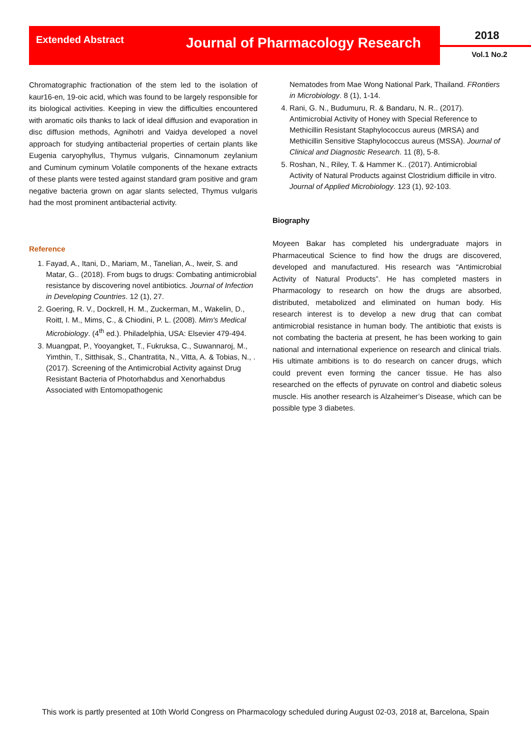Extended Abstract
Journal of Pharmacology Research
2018
Vol.1 No.2
Chromatographic fractionation of the stem led to the isolation of kaur16-en, 19-oic acid, which was found to be largely responsible for its biological activities. Keeping in view the difficulties encountered with aromatic oils thanks to lack of ideal diffusion and evaporation in disc diffusion methods, Agnihotri and Vaidya developed a novel approach for studying antibacterial properties of certain plants like Eugenia caryophyllus, Thymus vulgaris, Cinnamonum zeylanium and Cuminum cyminum Volatile components of the hexane extracts of these plants were tested against standard gram positive and gram negative bacteria grown on agar slants selected, Thymus vulgaris had the most prominent antibacterial activity.
Reference
1. Fayad, A., Itani, D., Mariam, M., Tanelian, A., Iweir, S. and Matar, G.. (2018). From bugs to drugs: Combating antimicrobial resistance by discovering novel antibiotics. Journal of Infection in Developing Countries. 12 (1), 27.
2. Goering, R. V., Dockrell, H. M., Zuckerman, M., Wakelin, D., Roitt, I. M., Mims, C., & Chiodini, P. L. (2008). Mim's Medical Microbiology. (4<sup>th</sup> ed.). Philadelphia, USA: Elsevier 479-494.
3. Muangpat, P., Yooyangket, T., Fukruksa, C., Suwannaroj, M., Yimthin, T., Sitthisak, S., Chantratita, N., Vitta, A. & Tobias, N., . (2017). Screening of the Antimicrobial Activity against Drug Resistant Bacteria of Photorhabdus and Xenorhabdus Associated with Entomopathogenic
Nematodes from Mae Wong National Park, Thailand. FRontiers in Microbiology. 8 (1), 1-14.
4. Rani, G. N., Budumuru, R. & Bandaru, N. R.. (2017). Antimicrobial Activity of Honey with Special Reference to Methicillin Resistant Staphylococcus aureus (MRSA) and Methicillin Sensitive Staphylococcus aureus (MSSA). Journal of Clinical and Diagnostic Research. 11 (8), 5-8.
5. Roshan, N., Riley, T. & Hammer K.. (2017). Antimicrobial Activity of Natural Products against Clostridium difficile in vitro. Journal of Applied Microbiology. 123 (1), 92-103.
Biography
Moyeen Bakar has completed his undergraduate majors in Pharmaceutical Science to find how the drugs are discovered, developed and manufactured. His research was “Antimicrobial Activity of Natural Products”. He has completed masters in Pharmacology to research on how the drugs are absorbed, distributed, metabolized and eliminated on human body. His research interest is to develop a new drug that can combat antimicrobial resistance in human body. The antibiotic that exists is not combating the bacteria at present, he has been working to gain national and international experience on research and clinical trials. His ultimate ambitions is to do research on cancer drugs, which could prevent even forming the cancer tissue. He has also researched on the effects of pyruvate on control and diabetic soleus muscle. His another research is Alzaheimer’s Disease, which can be possible type 3 diabetes.
This work is partly presented at 10th World Congress on Pharmacology scheduled during August 02-03, 2018 at, Barcelona, Spain